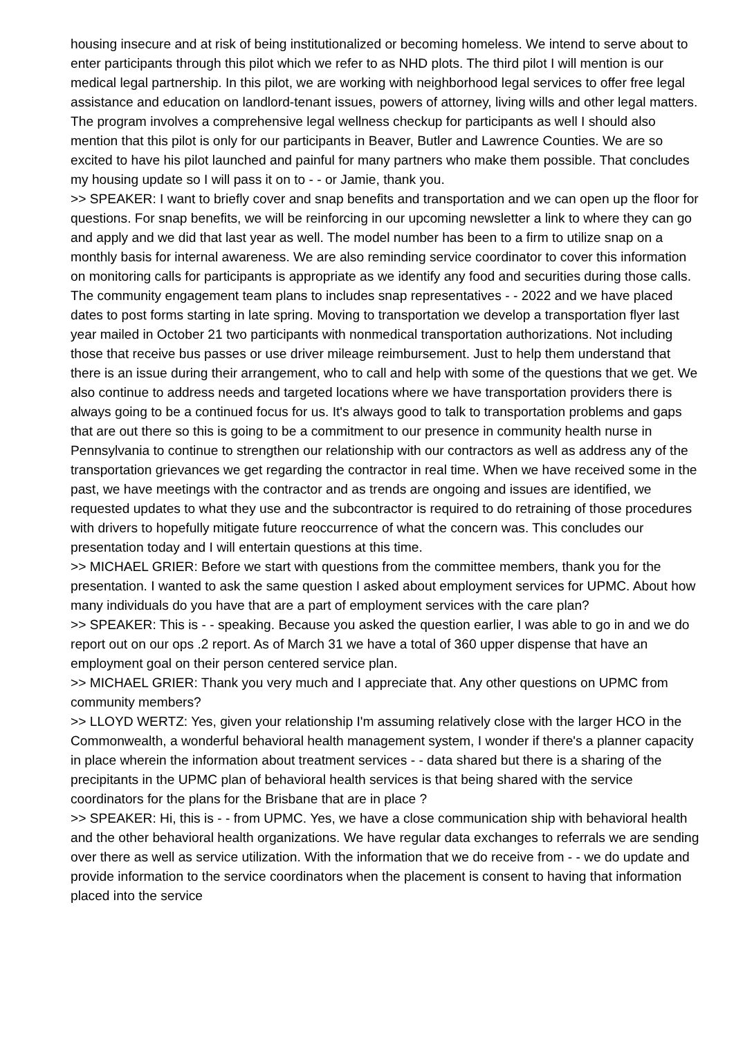housing insecure and at risk of being institutionalized or becoming homeless. We intend to serve about to enter participants through this pilot which we refer to as NHD plots. The third pilot I will mention is our medical legal partnership. In this pilot, we are working with neighborhood legal services to offer free legal assistance and education on landlord-tenant issues, powers of attorney, living wills and other legal matters. The program involves a comprehensive legal wellness checkup for participants as well I should also mention that this pilot is only for our participants in Beaver, Butler and Lawrence Counties. We are so excited to have his pilot launched and painful for many partners who make them possible. That concludes my housing update so I will pass it on to - - or Jamie, thank you.
>> SPEAKER: I want to briefly cover and snap benefits and transportation and we can open up the floor for questions. For snap benefits, we will be reinforcing in our upcoming newsletter a link to where they can go and apply and we did that last year as well. The model number has been to a firm to utilize snap on a monthly basis for internal awareness. We are also reminding service coordinator to cover this information on monitoring calls for participants is appropriate as we identify any food and securities during those calls. The community engagement team plans to includes snap representatives - - 2022 and we have placed dates to post forms starting in late spring. Moving to transportation we develop a transportation flyer last year mailed in October 21 two participants with nonmedical transportation authorizations. Not including those that receive bus passes or use driver mileage reimbursement. Just to help them understand that there is an issue during their arrangement, who to call and help with some of the questions that we get. We also continue to address needs and targeted locations where we have transportation providers there is always going to be a continued focus for us. It's always good to talk to transportation problems and gaps that are out there so this is going to be a commitment to our presence in community health nurse in Pennsylvania to continue to strengthen our relationship with our contractors as well as address any of the transportation grievances we get regarding the contractor in real time. When we have received some in the past, we have meetings with the contractor and as trends are ongoing and issues are identified, we requested updates to what they use and the subcontractor is required to do retraining of those procedures with drivers to hopefully mitigate future reoccurrence of what the concern was. This concludes our presentation today and I will entertain questions at this time.
>> MICHAEL GRIER: Before we start with questions from the committee members, thank you for the presentation. I wanted to ask the same question I asked about employment services for UPMC. About how many individuals do you have that are a part of employment services with the care plan?
>> SPEAKER: This is - - speaking. Because you asked the question earlier, I was able to go in and we do report out on our ops .2 report. As of March 31 we have a total of 360 upper dispense that have an employment goal on their person centered service plan.
>> MICHAEL GRIER: Thank you very much and I appreciate that. Any other questions on UPMC from community members?
>> LLOYD WERTZ: Yes, given your relationship I'm assuming relatively close with the larger HCO in the Commonwealth, a wonderful behavioral health management system, I wonder if there's a planner capacity in place wherein the information about treatment services - - data shared but there is a sharing of the precipitants in the UPMC plan of behavioral health services is that being shared with the service coordinators for the plans for the Brisbane that are in place ?
>> SPEAKER: Hi, this is - - from UPMC. Yes, we have a close communication ship with behavioral health and the other behavioral health organizations. We have regular data exchanges to referrals we are sending over there as well as service utilization. With the information that we do receive from - - we do update and provide information to the service coordinators when the placement is consent to having that information placed into the service